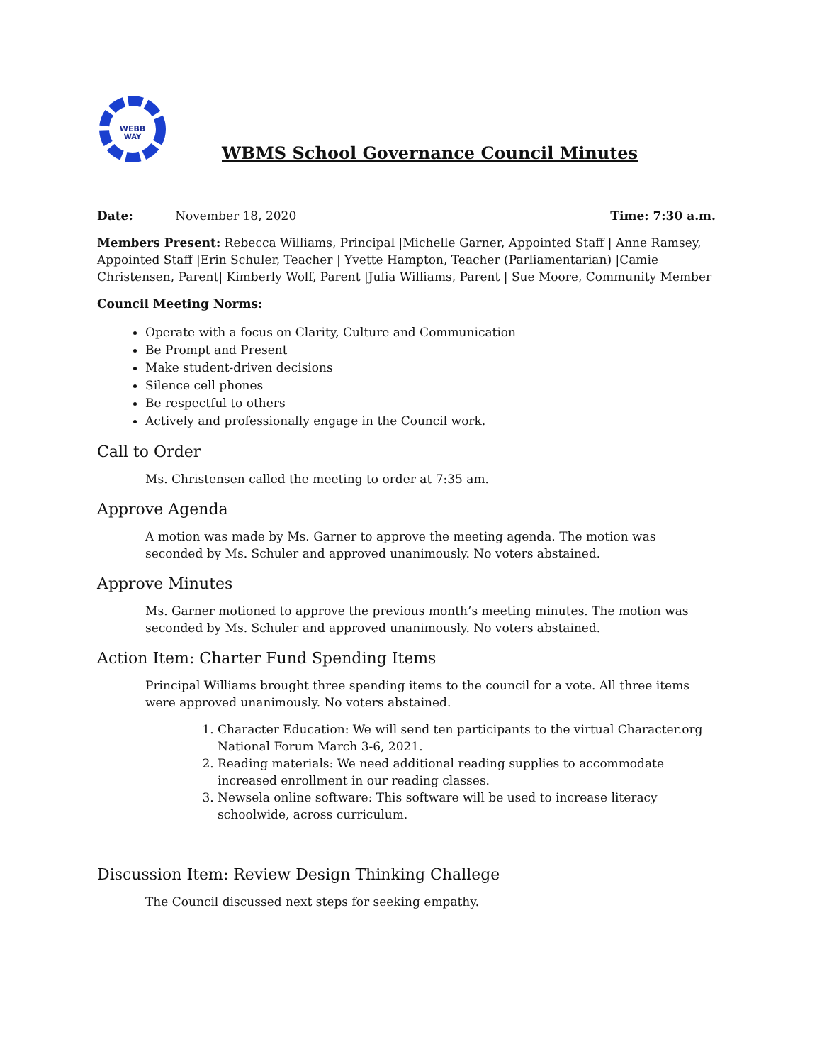WEBB
WAY
WBMS School Governance Council Minutes
Date: November 18, 2020
Time: 7:30 a.m.
Members Present: Rebecca Williams, Principal |Michelle Garner, Appointed Staff | Anne Ramsey, Appointed Staff |Erin Schuler, Teacher | Yvette Hampton, Teacher (Parliamentarian) |Camie Christensen, Parent| Kimberly Wolf, Parent |Julia Williams, Parent | Sue Moore, Community Member
Council Meeting Norms:
Operate with a focus on Clarity, Culture and Communication
Be Prompt and Present
Make student-driven decisions
Silence cell phones
Be respectful to others
Actively and professionally engage in the Council work.
Call to Order
Ms. Christensen called the meeting to order at 7:35 am.
Approve Agenda
A motion was made by Ms. Garner to approve the meeting agenda. The motion was seconded by Ms. Schuler and approved unanimously. No voters abstained.
Approve Minutes
Ms. Garner motioned to approve the previous month’s meeting minutes. The motion was seconded by Ms. Schuler and approved unanimously. No voters abstained.
Action Item: Charter Fund Spending Items
Principal Williams brought three spending items to the council for a vote. All three items were approved unanimously. No voters abstained.
1. Character Education: We will send ten participants to the virtual Character.org National Forum March 3-6, 2021.
2. Reading materials: We need additional reading supplies to accommodate increased enrollment in our reading classes.
3. Newsela online software: This software will be used to increase literacy schoolwide, across curriculum.
Discussion Item: Review Design Thinking Challege
The Council discussed next steps for seeking empathy.